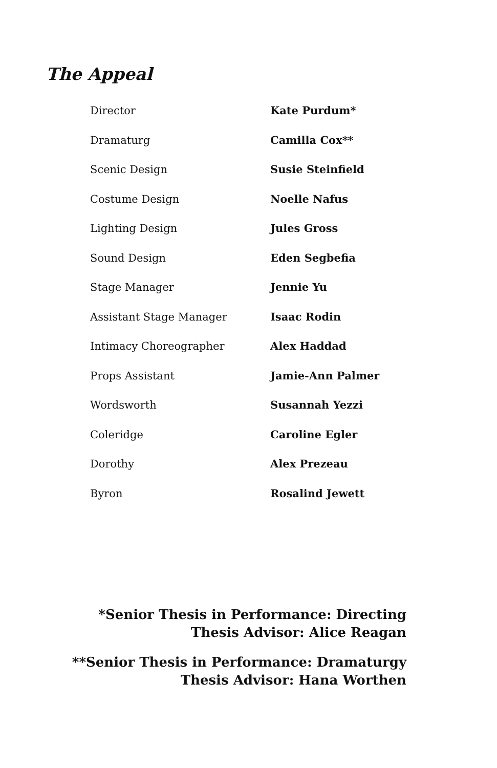The Appeal
| Director | Kate Purdum* |
| Dramaturg | Camilla Cox** |
| Scenic Design | Susie Steinfield |
| Costume Design | Noelle Nafus |
| Lighting Design | Jules Gross |
| Sound Design | Eden Segbefia |
| Stage Manager | Jennie Yu |
| Assistant Stage Manager | Isaac Rodin |
| Intimacy Choreographer | Alex Haddad |
| Props Assistant | Jamie-Ann Palmer |
| Wordsworth | Susannah Yezzi |
| Coleridge | Caroline Egler |
| Dorothy | Alex Prezeau |
| Byron | Rosalind Jewett |
*Senior Thesis in Performance: Directing
Thesis Advisor: Alice Reagan
**Senior Thesis in Performance: Dramaturgy
Thesis Advisor: Hana Worthen